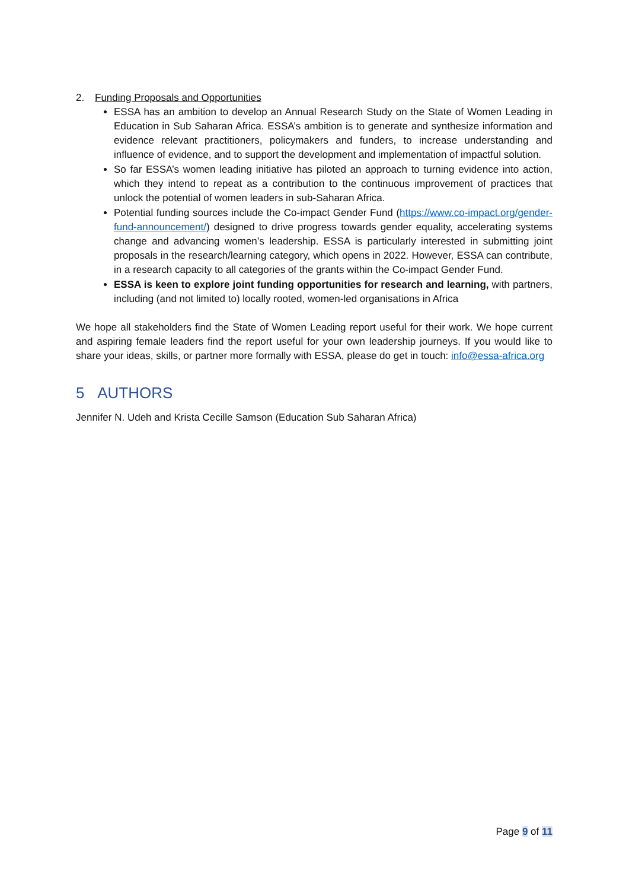2. Funding Proposals and Opportunities
ESSA has an ambition to develop an Annual Research Study on the State of Women Leading in Education in Sub Saharan Africa. ESSA’s ambition is to generate and synthesize information and evidence relevant practitioners, policymakers and funders, to increase understanding and influence of evidence, and to support the development and implementation of impactful solution.
So far ESSA’s women leading initiative has piloted an approach to turning evidence into action, which they intend to repeat as a contribution to the continuous improvement of practices that unlock the potential of women leaders in sub-Saharan Africa.
Potential funding sources include the Co-impact Gender Fund (https://www.co-impact.org/gender-fund-announcement/) designed to drive progress towards gender equality, accelerating systems change and advancing women’s leadership. ESSA is particularly interested in submitting joint proposals in the research/learning category, which opens in 2022. However, ESSA can contribute, in a research capacity to all categories of the grants within the Co-impact Gender Fund.
ESSA is keen to explore joint funding opportunities for research and learning, with partners, including (and not limited to) locally rooted, women-led organisations in Africa
We hope all stakeholders find the State of Women Leading report useful for their work. We hope current and aspiring female leaders find the report useful for your own leadership journeys. If you would like to share your ideas, skills, or partner more formally with ESSA, please do get in touch: info@essa-africa.org
5 AUTHORS
Jennifer N. Udeh and Krista Cecille Samson (Education Sub Saharan Africa)
Page 9 of 11